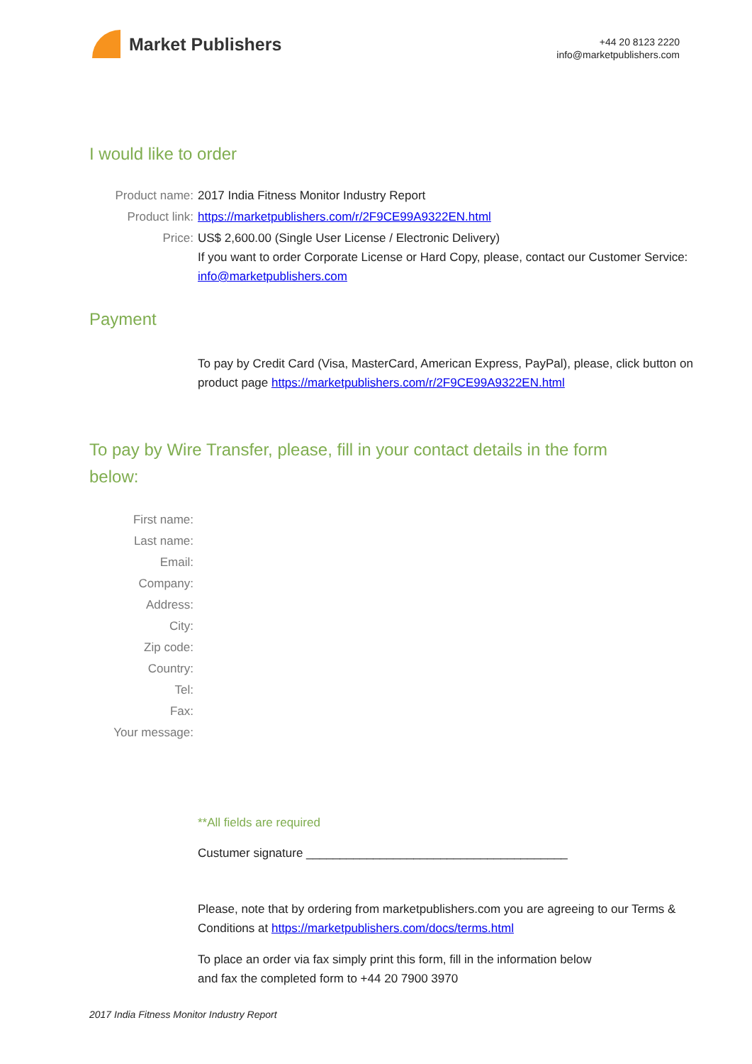Market Publishers
+44 20 8123 2220
info@marketpublishers.com
I would like to order
Product name: 2017 India Fitness Monitor Industry Report
Product link: https://marketpublishers.com/r/2F9CE99A9322EN.html
Price: US$ 2,600.00 (Single User License / Electronic Delivery)
If you want to order Corporate License or Hard Copy, please, contact our Customer Service:
info@marketpublishers.com
Payment
To pay by Credit Card (Visa, MasterCard, American Express, PayPal), please, click button on product page https://marketpublishers.com/r/2F9CE99A9322EN.html
To pay by Wire Transfer, please, fill in your contact details in the form below:
First name:
Last name:
Email:
Company:
Address:
City:
Zip code:
Country:
Tel:
Fax:
Your message:
**All fields are required
Custumer signature _______________________________________
Please, note that by ordering from marketpublishers.com you are agreeing to our Terms & Conditions at https://marketpublishers.com/docs/terms.html
To place an order via fax simply print this form, fill in the information below
and fax the completed form to +44 20 7900 3970
2017 India Fitness Monitor Industry Report